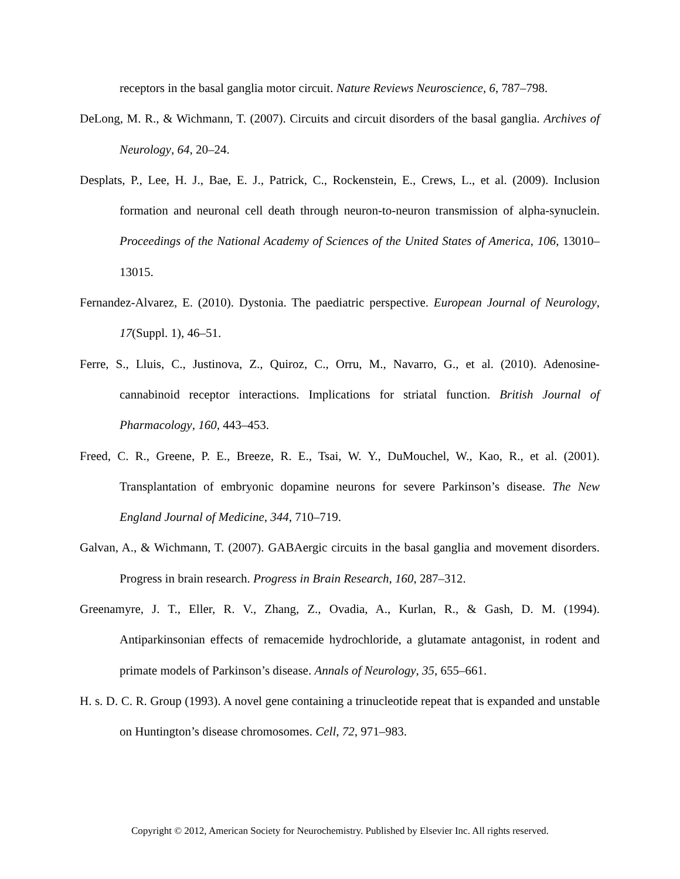receptors in the basal ganglia motor circuit. Nature Reviews Neuroscience, 6, 787–798.
DeLong, M. R., & Wichmann, T. (2007). Circuits and circuit disorders of the basal ganglia. Archives of Neurology, 64, 20–24.
Desplats, P., Lee, H. J., Bae, E. J., Patrick, C., Rockenstein, E., Crews, L., et al. (2009). Inclusion formation and neuronal cell death through neuron-to-neuron transmission of alpha-synuclein. Proceedings of the National Academy of Sciences of the United States of America, 106, 13010–13015.
Fernandez-Alvarez, E. (2010). Dystonia. The paediatric perspective. European Journal of Neurology, 17(Suppl. 1), 46–51.
Ferre, S., Lluis, C., Justinova, Z., Quiroz, C., Orru, M., Navarro, G., et al. (2010). Adenosine-cannabinoid receptor interactions. Implications for striatal function. British Journal of Pharmacology, 160, 443–453.
Freed, C. R., Greene, P. E., Breeze, R. E., Tsai, W. Y., DuMouchel, W., Kao, R., et al. (2001). Transplantation of embryonic dopamine neurons for severe Parkinson’s disease. The New England Journal of Medicine, 344, 710–719.
Galvan, A., & Wichmann, T. (2007). GABAergic circuits in the basal ganglia and movement disorders. Progress in brain research. Progress in Brain Research, 160, 287–312.
Greenamyre, J. T., Eller, R. V., Zhang, Z., Ovadia, A., Kurlan, R., & Gash, D. M. (1994). Antiparkinsonian effects of remacemide hydrochloride, a glutamate antagonist, in rodent and primate models of Parkinson’s disease. Annals of Neurology, 35, 655–661.
H. s. D. C. R. Group (1993). A novel gene containing a trinucleotide repeat that is expanded and unstable on Huntington’s disease chromosomes. Cell, 72, 971–983.
Copyright © 2012, American Society for Neurochemistry. Published by Elsevier Inc. All rights reserved.